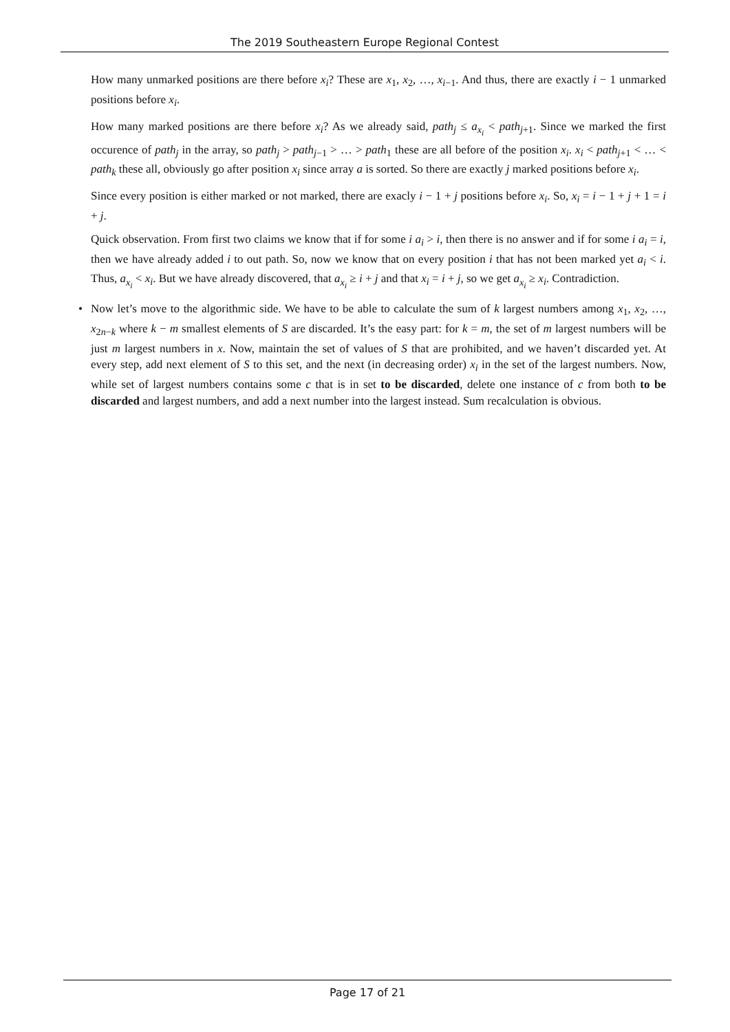The 2019 Southeastern Europe Regional Contest
How many unmarked positions are there before x<sub>i</sub>? These are x<sub>1</sub>, x<sub>2</sub>, …, x<sub>i−1</sub>. And thus, there are exactly i − 1 unmarked positions before x<sub>i</sub>.
How many marked positions are there before x<sub>i</sub>? As we already said, path<sub>j</sub> ≤ a<sub>x<sub>i</sub></sub> < path<sub>j+1</sub>. Since we marked the first occurence of path<sub>j</sub> in the array, so path<sub>j</sub> > path<sub>j−1</sub> > … > path<sub>1</sub> these are all before of the position x<sub>i</sub>. x<sub>i</sub> < path<sub>j+1</sub> < … < path<sub>k</sub> these all, obviously go after position x<sub>i</sub> since array a is sorted. So there are exactly j marked positions before x<sub>i</sub>.
Since every position is either marked or not marked, there are exacly i − 1 + j positions before x<sub>i</sub>. So, x<sub>i</sub> = i − 1 + j + 1 = i + j.
Quick observation. From first two claims we know that if for some i a<sub>i</sub> > i, then there is no answer and if for some i a<sub>i</sub> = i, then we have already added i to out path. So, now we know that on every position i that has not been marked yet a<sub>i</sub> < i. Thus, a<sub>x<sub>i</sub></sub> < x<sub>i</sub>. But we have already discovered, that a<sub>x<sub>i</sub></sub> ≥ i + j and that x<sub>i</sub> = i + j, so we get a<sub>x<sub>i</sub></sub> ≥ x<sub>i</sub>. Contradiction.
• Now let’s move to the algorithmic side. We have to be able to calculate the sum of k largest numbers among x<sub>1</sub>, x<sub>2</sub>, …, x<sub>2n−k</sub> where k − m smallest elements of S are discarded. It’s the easy part: for k = m, the set of m largest numbers will be just m largest numbers in x. Now, maintain the set of values of S that are prohibited, and we haven’t discarded yet. At every step, add next element of S to this set, and the next (in decreasing order) x<sub>i</sub> in the set of the largest numbers. Now, while set of largest numbers contains some c that is in set to be discarded, delete one instance of c from both to be discarded and largest numbers, and add a next number into the largest instead. Sum recalculation is obvious.
Page 17 of 21